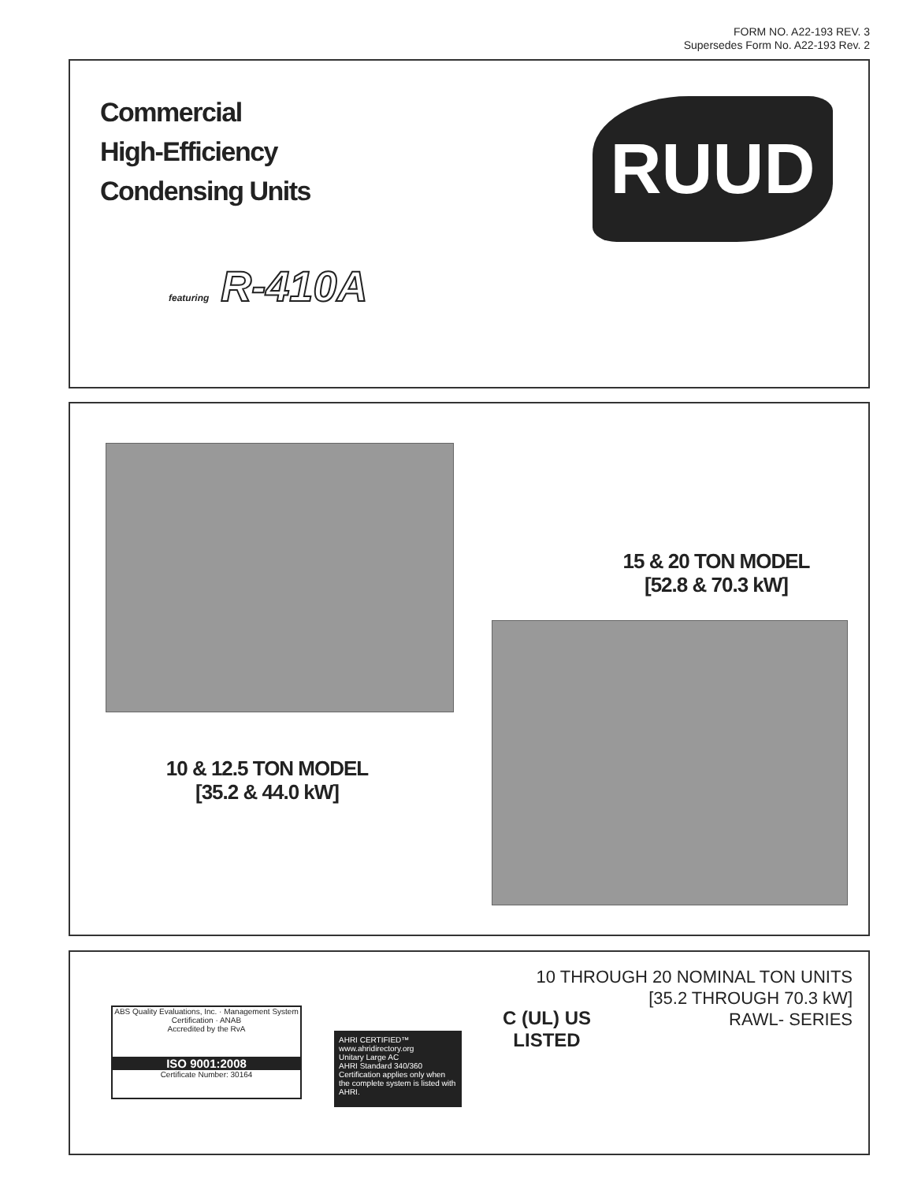FORM NO. A22-193 REV. 3
Supersedes Form No. A22-193 Rev. 2
Commercial
High-Efficiency
Condensing Units
RUUD
featuring R-410A
15 & 20 TON MODEL
[52.8 & 70.3 kW]
10 & 12.5 TON MODEL
[35.2 & 44.0 kW]
10 THROUGH 20 NOMINAL TON UNITS
[35.2 THROUGH 70.3 kW]
RAWL- SERIES
ABS Quality Evaluations, Inc. · Management System Certification · ANAB
Accredited by the RvA
ISO 9001:2008
Certificate Number: 30164
AHRI CERTIFIED™
www.ahridirectory.org
Unitary Large AC
AHRI Standard 340/360
Certification applies only when the complete system is listed with AHRI.
C (UL) US
LISTED